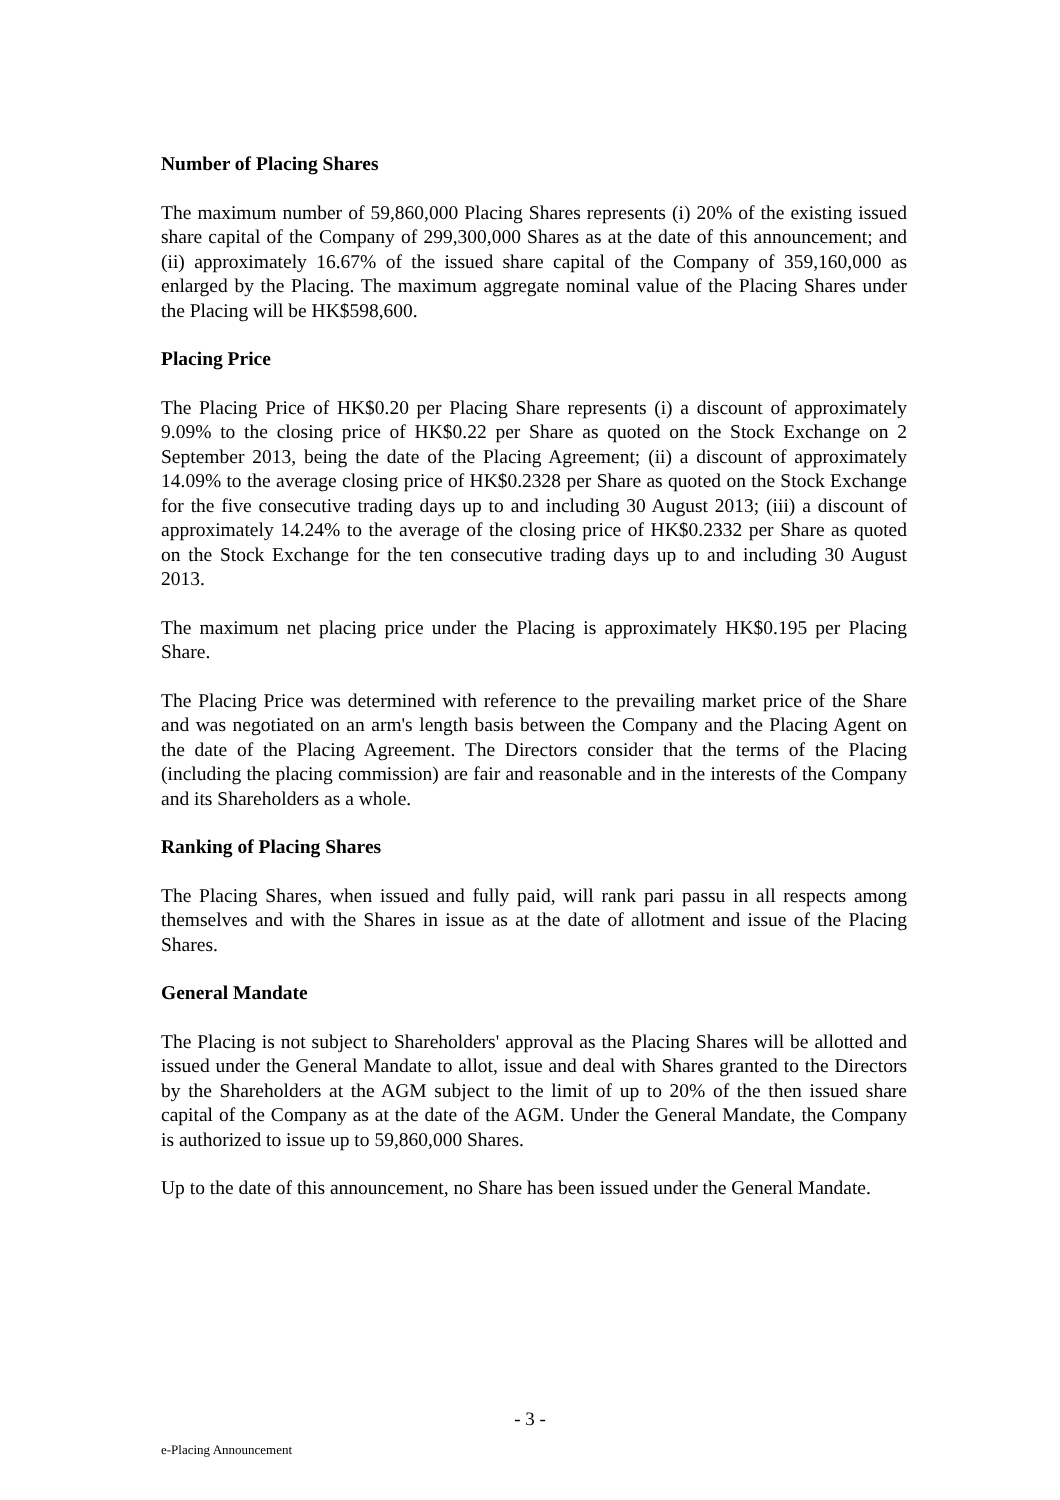Number of Placing Shares
The maximum number of 59,860,000 Placing Shares represents (i) 20% of the existing issued share capital of the Company of 299,300,000 Shares as at the date of this announcement; and (ii) approximately 16.67% of the issued share capital of the Company of 359,160,000 as enlarged by the Placing. The maximum aggregate nominal value of the Placing Shares under the Placing will be HK$598,600.
Placing Price
The Placing Price of HK$0.20 per Placing Share represents (i) a discount of approximately 9.09% to the closing price of HK$0.22 per Share as quoted on the Stock Exchange on 2 September 2013, being the date of the Placing Agreement; (ii) a discount of approximately 14.09% to the average closing price of HK$0.2328 per Share as quoted on the Stock Exchange for the five consecutive trading days up to and including 30 August 2013; (iii) a discount of approximately 14.24% to the average of the closing price of HK$0.2332 per Share as quoted on the Stock Exchange for the ten consecutive trading days up to and including 30 August 2013.
The maximum net placing price under the Placing is approximately HK$0.195 per Placing Share.
The Placing Price was determined with reference to the prevailing market price of the Share and was negotiated on an arm's length basis between the Company and the Placing Agent on the date of the Placing Agreement. The Directors consider that the terms of the Placing (including the placing commission) are fair and reasonable and in the interests of the Company and its Shareholders as a whole.
Ranking of Placing Shares
The Placing Shares, when issued and fully paid, will rank pari passu in all respects among themselves and with the Shares in issue as at the date of allotment and issue of the Placing Shares.
General Mandate
The Placing is not subject to Shareholders' approval as the Placing Shares will be allotted and issued under the General Mandate to allot, issue and deal with Shares granted to the Directors by the Shareholders at the AGM subject to the limit of up to 20% of the then issued share capital of the Company as at the date of the AGM. Under the General Mandate, the Company is authorized to issue up to 59,860,000 Shares.
Up to the date of this announcement, no Share has been issued under the General Mandate.
- 3 -
e-Placing Announcement